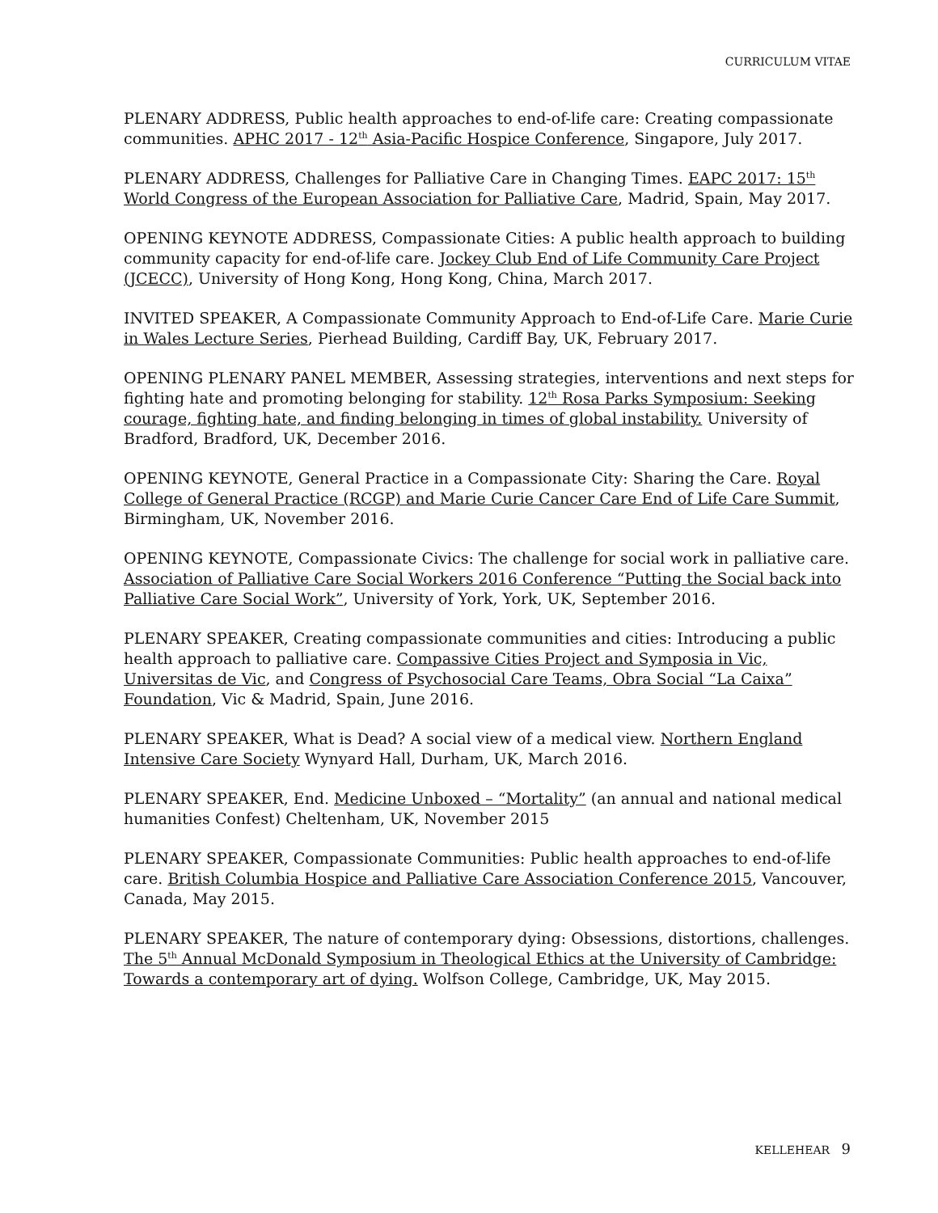CURRICULUM VITAE
PLENARY ADDRESS, Public health approaches to end-of-life care: Creating compassionate communities. APHC 2017 - 12<sup>th</sup> Asia-Pacific Hospice Conference, Singapore, July 2017.
PLENARY ADDRESS, Challenges for Palliative Care in Changing Times. EAPC 2017: 15<sup>th</sup> World Congress of the European Association for Palliative Care, Madrid, Spain, May 2017.
OPENING KEYNOTE ADDRESS, Compassionate Cities: A public health approach to building community capacity for end-of-life care. Jockey Club End of Life Community Care Project (JCECC), University of Hong Kong, Hong Kong, China, March 2017.
INVITED SPEAKER, A Compassionate Community Approach to End-of-Life Care. Marie Curie in Wales Lecture Series, Pierhead Building, Cardiff Bay, UK, February 2017.
OPENING PLENARY PANEL MEMBER, Assessing strategies, interventions and next steps for fighting hate and promoting belonging for stability. 12<sup>th</sup> Rosa Parks Symposium: Seeking courage, fighting hate, and finding belonging in times of global instability. University of Bradford, Bradford, UK, December 2016.
OPENING KEYNOTE, General Practice in a Compassionate City: Sharing the Care. Royal College of General Practice (RCGP) and Marie Curie Cancer Care End of Life Care Summit, Birmingham, UK, November 2016.
OPENING KEYNOTE, Compassionate Civics: The challenge for social work in palliative care. Association of Palliative Care Social Workers 2016 Conference “Putting the Social back into Palliative Care Social Work”, University of York, York, UK, September 2016.
PLENARY SPEAKER, Creating compassionate communities and cities: Introducing a public health approach to palliative care. Compassive Cities Project and Symposia in Vic, Universitas de Vic, and Congress of Psychosocial Care Teams, Obra Social “La Caixa” Foundation, Vic & Madrid, Spain, June 2016.
PLENARY SPEAKER, What is Dead? A social view of a medical view. Northern England Intensive Care Society Wynyard Hall, Durham, UK, March 2016.
PLENARY SPEAKER, End. Medicine Unboxed – “Mortality” (an annual and national medical humanities Confest) Cheltenham, UK, November 2015
PLENARY SPEAKER, Compassionate Communities: Public health approaches to end-of-life care. British Columbia Hospice and Palliative Care Association Conference 2015, Vancouver, Canada, May 2015.
PLENARY SPEAKER, The nature of contemporary dying: Obsessions, distortions, challenges. The 5<sup>th</sup> Annual McDonald Symposium in Theological Ethics at the University of Cambridge: Towards a contemporary art of dying. Wolfson College, Cambridge, UK, May 2015.
KELLEHEAR 9